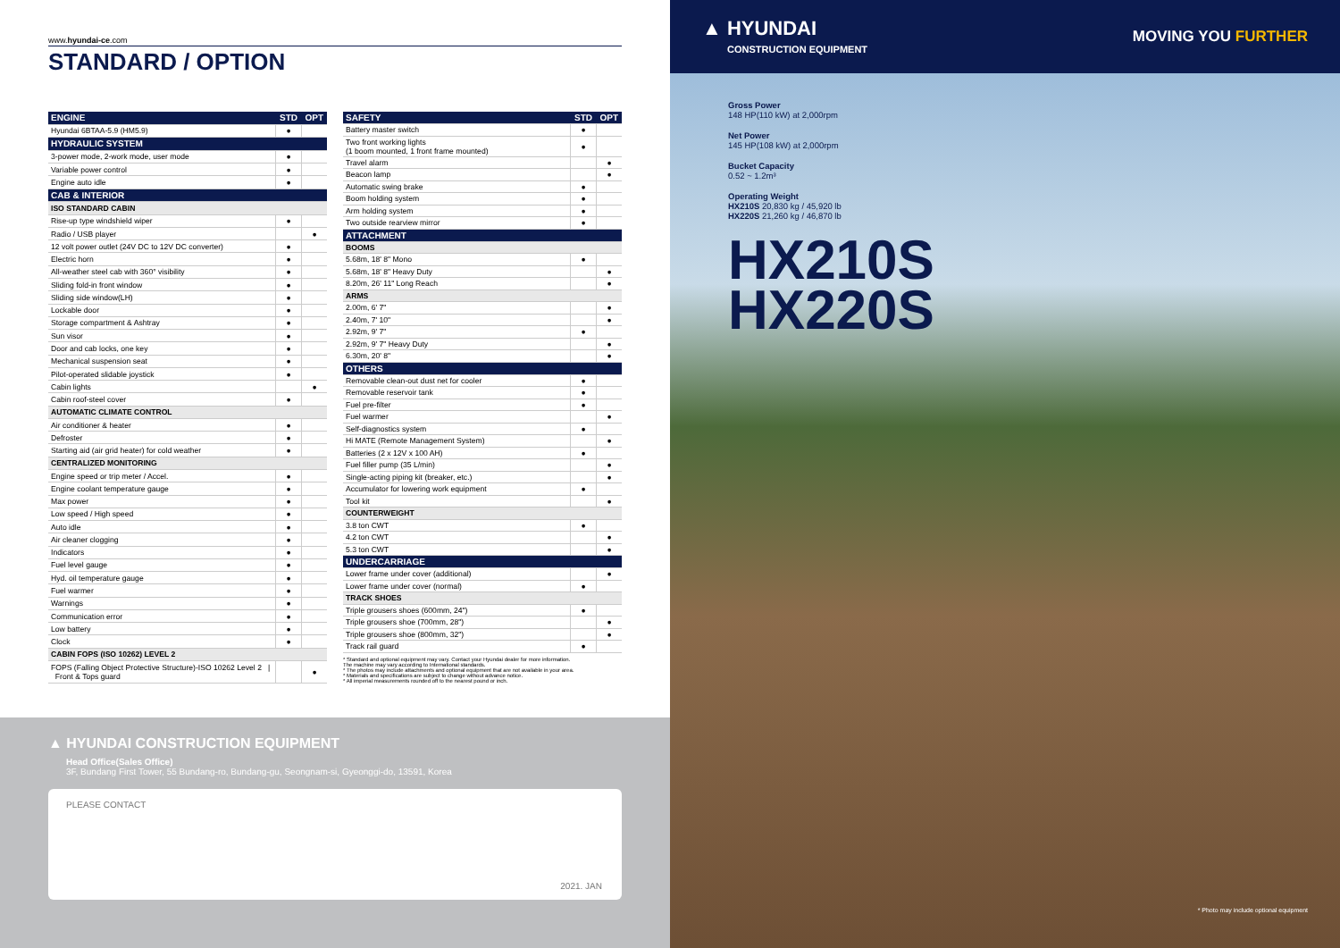www.hyundai-ce.com
STANDARD / OPTION
| ENGINE | STD | OPT |
| --- | --- | --- |
| Hyundai 6BTAA-5.9 (HM5.9) | ● | |
| HYDRAULIC SYSTEM | | |
| 3-power mode, 2-work mode, user mode | ● | |
| Variable power control | ● | |
| Engine auto idle | ● | |
| CAB & INTERIOR | | |
| ISO STANDARD CABIN | | |
| Rise-up type windshield wiper | ● | |
| Radio / USB player | | ● |
| 12 volt power outlet (24V DC to 12V DC converter) | ● | |
| Electric horn | ● | |
| All-weather steel cab with 360° visibility | ● | |
| Sliding fold-in front window | ● | |
| Sliding side window(LH) | ● | |
| Lockable door | ● | |
| Storage compartment & Ashtray | ● | |
| Sun visor | ● | |
| Door and cab locks, one key | ● | |
| Mechanical suspension seat | ● | |
| Pilot-operated slidable joystick | ● | |
| Cabin lights | | ● |
| Cabin roof-steel cover | ● | |
| AUTOMATIC CLIMATE CONTROL | | |
| Air conditioner & heater | ● | |
| Defroster | ● | |
| Starting aid (air grid heater) for cold weather | ● | |
| CENTRALIZED MONITORING | | |
| Engine speed or trip meter / Accel. | ● | |
| Engine coolant temperature gauge | ● | |
| Max power | ● | |
| Low speed / High speed | ● | |
| Auto idle | ● | |
| Air cleaner clogging | ● | |
| Indicators | ● | |
| Fuel level gauge | ● | |
| Hyd. oil temperature gauge | ● | |
| Fuel warmer | ● | |
| Warnings | ● | |
| Communication error | ● | |
| Low battery | ● | |
| Clock | ● | |
| CABIN FOPS (ISO 10262) LEVEL 2 | | |
| FOPS (Falling Object Protective Structure)-ISO 10262 Level 2 / Front & Tops guard | | ● |
| SAFETY | STD | OPT |
| --- | --- | --- |
| Battery master switch | ● | |
| Two front working lights (1 boom mounted, 1 front frame mounted) | ● | |
| Travel alarm | | ● |
| Beacon lamp | | ● |
| Automatic swing brake | ● | |
| Boom holding system | ● | |
| Arm holding system | ● | |
| Two outside rearview mirror | ● | |
| ATTACHMENT | | |
| BOOMS | | |
| 5.68m, 18' 8" Mono | ● | |
| 5.68m, 18' 8" Heavy Duty | | ● |
| 8.20m, 26' 11" Long Reach | | ● |
| ARMS | | |
| 2.00m, 6' 7" | | ● |
| 2.40m, 7' 10" | | ● |
| 2.92m, 9' 7" | ● | |
| 2.92m, 9' 7" Heavy Duty | | ● |
| 6.30m, 20' 8" | | ● |
| OTHERS | | |
| Removable clean-out dust net for cooler | ● | |
| Removable reservoir tank | ● | |
| Fuel pre-filter | ● | |
| Fuel warmer | | ● |
| Self-diagnostics system | ● | |
| Hi MATE (Remote Management System) | | ● |
| Batteries (2 x 12V x 100 AH) | ● | |
| Fuel filler pump (35 L/min) | | ● |
| Single-acting piping kit (breaker, etc.) | | ● |
| Accumulator for lowering work equipment | ● | |
| Tool kit | | ● |
| COUNTERWEIGHT | | |
| 3.8 ton CWT | ● | |
| 4.2 ton CWT | | ● |
| 5.3 ton CWT | | ● |
| UNDERCARRIAGE | | |
| Lower frame under cover (additional) | | ● |
| Lower frame under cover (normal) | ● | |
| TRACK SHOES | | |
| Triple grousers shoes (600mm, 24") | ● | |
| Triple grousers shoe (700mm, 28") | | ● |
| Triple grousers shoe (800mm, 32") | | ● |
| Track rail guard | ● | |
* Standard and optional equipment may vary. Contact your Hyundai dealer for more information.
The machine may vary according to International standards.
* The photos may include attachments and optional equipment that are not available in your area.
* Materials and specifications are subject to change without advance notice.
* All imperial measurements rounded off to the nearest pound or inch.
▲ HYUNDAI CONSTRUCTION EQUIPMENT
Head Office(Sales Office)
3F, Bundang First Tower, 55 Bundang-ro, Bundang-gu, Seongnam-si, Gyeonggi-do, 13591, Korea
PLEASE CONTACT
2021. JAN
▲ HYUNDAI
CONSTRUCTION EQUIPMENT
MOVING YOU FURTHER
Gross Power
148 HP(110 kW) at 2,000rpm
Net Power
145 HP(108 kW) at 2,000rpm
Bucket Capacity
0.52 ~ 1.2m³
Operating Weight
HX210S 20,830 kg / 45,920 lb
HX220S 21,260 kg / 46,870 lb
HX210S
HX220S
* Photo may include optional equipment